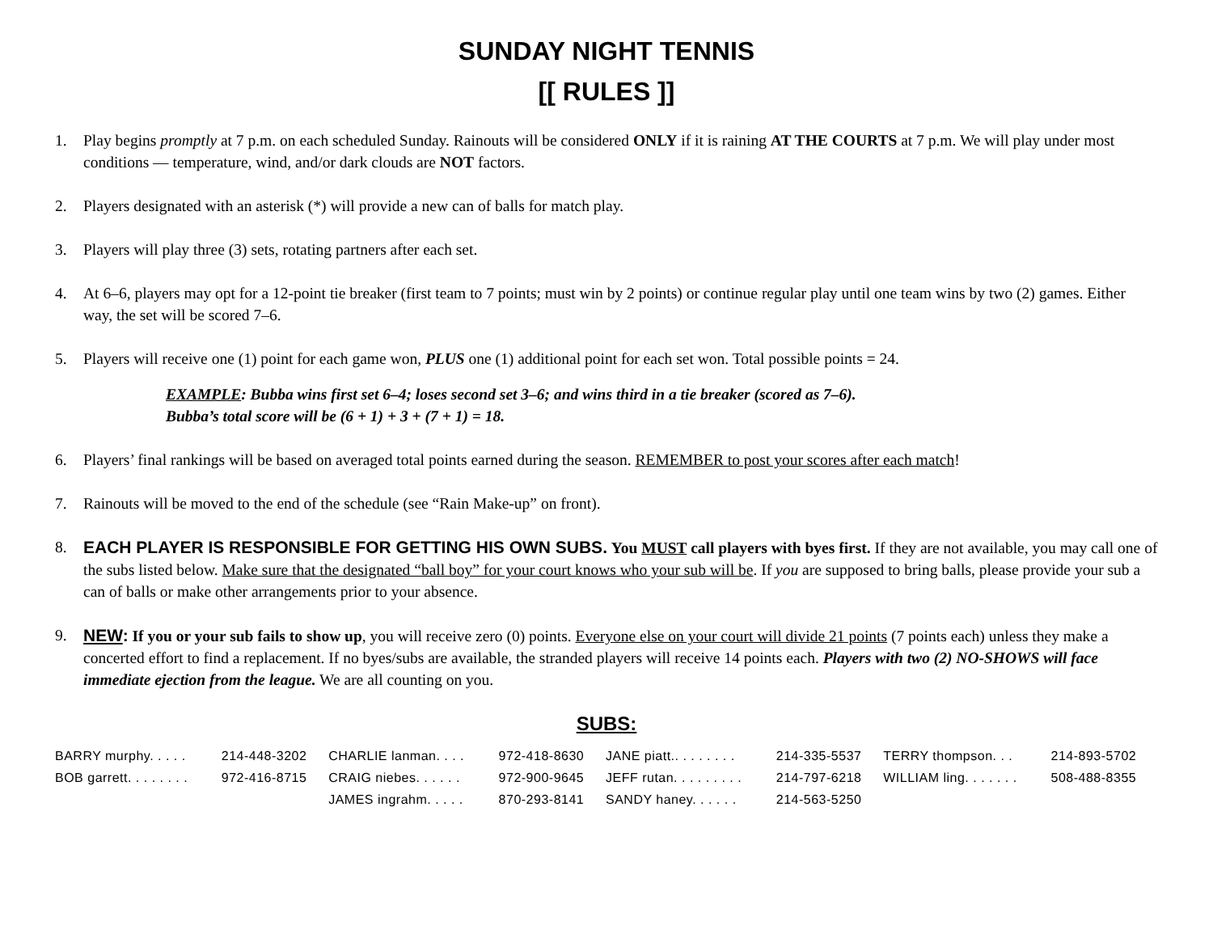SUNDAY NIGHT TENNIS
[[ RULES ]]
1. Play begins promptly at 7 p.m. on each scheduled Sunday. Rainouts will be considered ONLY if it is raining AT THE COURTS at 7 p.m. We will play under most conditions — temperature, wind, and/or dark clouds are NOT factors.
2. Players designated with an asterisk (*) will provide a new can of balls for match play.
3. Players will play three (3) sets, rotating partners after each set.
4. At 6–6, players may opt for a 12-point tie breaker (first team to 7 points; must win by 2 points) or continue regular play until one team wins by two (2) games. Either way, the set will be scored 7–6.
5. Players will receive one (1) point for each game won, PLUS one (1) additional point for each set won. Total possible points = 24.
EXAMPLE: Bubba wins first set 6–4; loses second set 3–6; and wins third in a tie breaker (scored as 7–6).
Bubba’s total score will be (6 + 1) + 3 + (7 + 1) = 18.
6. Players’ final rankings will be based on averaged total points earned during the season. REMEMBER to post your scores after each match!
7. Rainouts will be moved to the end of the schedule (see “Rain Make-up” on front).
8. EACH PLAYER IS RESPONSIBLE FOR GETTING HIS OWN SUBS. You MUST call players with byes first. If they are not available, you may call one of the subs listed below. Make sure that the designated “ball boy” for your court knows who your sub will be. If you are supposed to bring balls, please provide your sub a can of balls or make other arrangements prior to your absence.
9. NEW: If you or your sub fails to show up, you will receive zero (0) points. Everyone else on your court will divide 21 points (7 points each) unless they make a concerted effort to find a replacement. If no byes/subs are available, the stranded players will receive 14 points each. Players with two (2) NO-SHOWS will face immediate ejection from the league. We are all counting on you.
SUBS:
| BARRY murphy. . . . . | 214-448-3202 | CHARLIE lanman. . . . | 972-418-8630 | JANE piatt.. . . . . . . . | 214-335-5537 | TERRY thompson. . . | 214-893-5702 |
| BOB garrett. . . . . . . . | 972-416-8715 | CRAIG niebes. . . . . . | 972-900-9645 | JEFF rutan. . . . . . . . . | 214-797-6218 | WILLIAM ling. . . . . . . | 508-488-8355 |
| | | JAMES ingrahm. . . . . | 870-293-8141 | SANDY haney. . . . . . | 214-563-5250 | | |